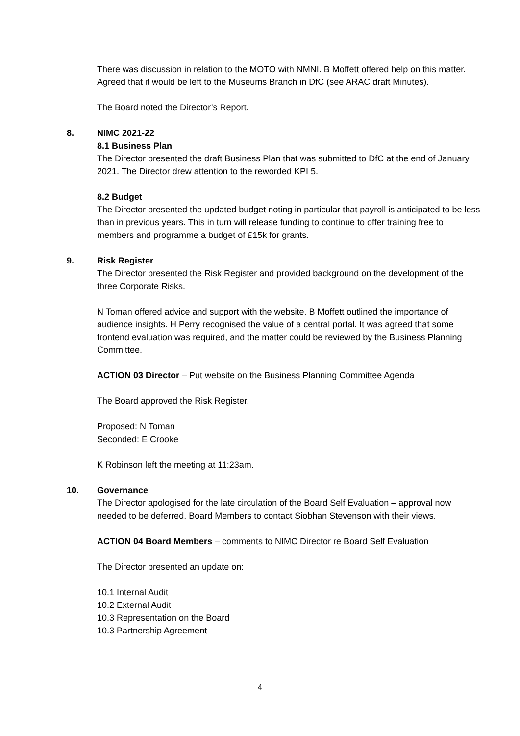There was discussion in relation to the MOTO with NMNI. B Moffett offered help on this matter. Agreed that it would be left to the Museums Branch in DfC (see ARAC draft Minutes).
The Board noted the Director’s Report.
8. NIMC 2021-22
8.1 Business Plan
The Director presented the draft Business Plan that was submitted to DfC at the end of January 2021. The Director drew attention to the reworded KPI 5.
8.2 Budget
The Director presented the updated budget noting in particular that payroll is anticipated to be less than in previous years. This in turn will release funding to continue to offer training free to members and programme a budget of £15k for grants.
9. Risk Register
The Director presented the Risk Register and provided background on the development of the three Corporate Risks.
N Toman offered advice and support with the website. B Moffett outlined the importance of audience insights. H Perry recognised the value of a central portal. It was agreed that some frontend evaluation was required, and the matter could be reviewed by the Business Planning Committee.
ACTION 03 Director – Put website on the Business Planning Committee Agenda
The Board approved the Risk Register.
Proposed: N Toman
Seconded: E Crooke
K Robinson left the meeting at 11:23am.
10. Governance
The Director apologised for the late circulation of the Board Self Evaluation – approval now needed to be deferred. Board Members to contact Siobhan Stevenson with their views.
ACTION 04 Board Members – comments to NIMC Director re Board Self Evaluation
The Director presented an update on:
10.1 Internal Audit
10.2 External Audit
10.3 Representation on the Board
10.3 Partnership Agreement
4